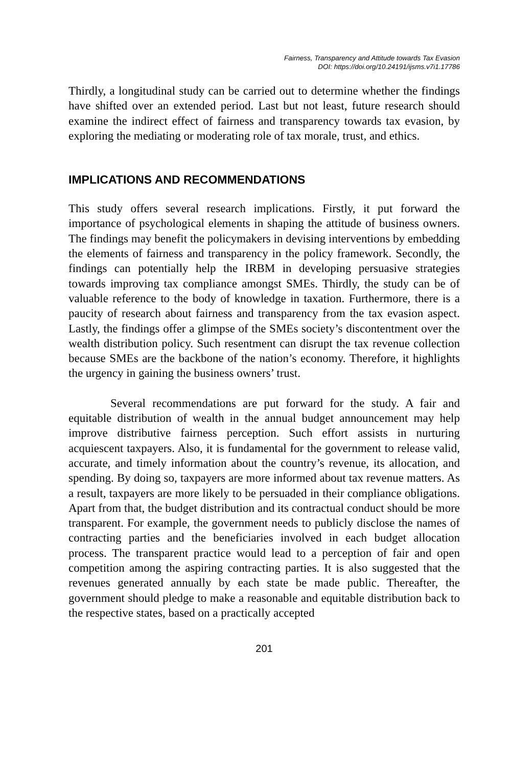Fairness, Transparency and Attitude towards Tax Evasion
DOI: https://doi.org/10.24191/ijsms.v7i1.17786
Thirdly, a longitudinal study can be carried out to determine whether the findings have shifted over an extended period. Last but not least, future research should examine the indirect effect of fairness and transparency towards tax evasion, by exploring the mediating or moderating role of tax morale, trust, and ethics.
IMPLICATIONS AND RECOMMENDATIONS
This study offers several research implications. Firstly, it put forward the importance of psychological elements in shaping the attitude of business owners. The findings may benefit the policymakers in devising interventions by embedding the elements of fairness and transparency in the policy framework. Secondly, the findings can potentially help the IRBM in developing persuasive strategies towards improving tax compliance amongst SMEs. Thirdly, the study can be of valuable reference to the body of knowledge in taxation. Furthermore, there is a paucity of research about fairness and transparency from the tax evasion aspect. Lastly, the findings offer a glimpse of the SMEs society’s discontentment over the wealth distribution policy. Such resentment can disrupt the tax revenue collection because SMEs are the backbone of the nation’s economy. Therefore, it highlights the urgency in gaining the business owners’ trust.
Several recommendations are put forward for the study. A fair and equitable distribution of wealth in the annual budget announcement may help improve distributive fairness perception. Such effort assists in nurturing acquiescent taxpayers. Also, it is fundamental for the government to release valid, accurate, and timely information about the country’s revenue, its allocation, and spending. By doing so, taxpayers are more informed about tax revenue matters. As a result, taxpayers are more likely to be persuaded in their compliance obligations. Apart from that, the budget distribution and its contractual conduct should be more transparent. For example, the government needs to publicly disclose the names of contracting parties and the beneficiaries involved in each budget allocation process. The transparent practice would lead to a perception of fair and open competition among the aspiring contracting parties. It is also suggested that the revenues generated annually by each state be made public. Thereafter, the government should pledge to make a reasonable and equitable distribution back to the respective states, based on a practically accepted
201